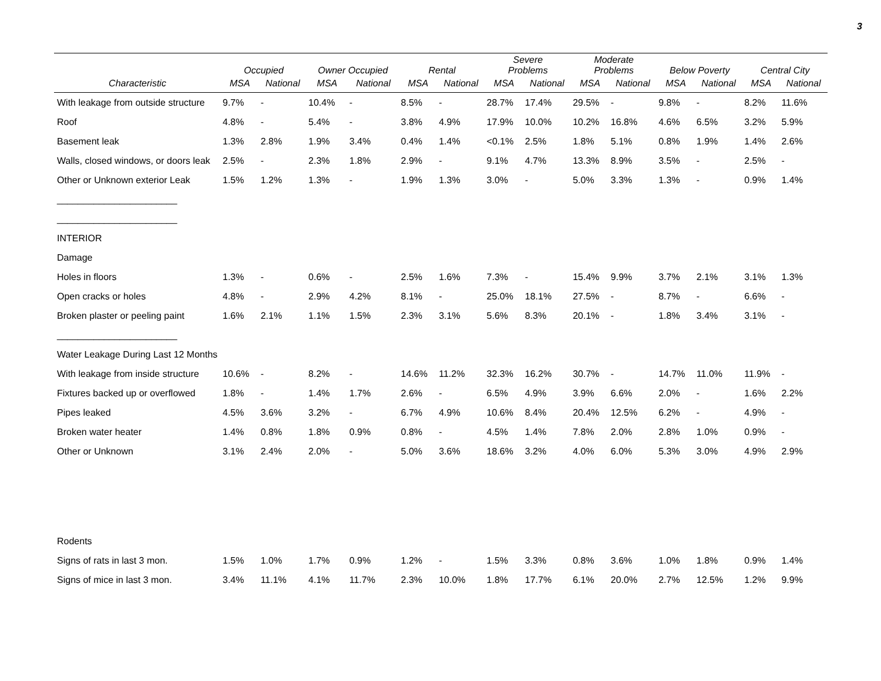3
| | Occupied | | Owner Occupied | | Rental | | Severe Problems | | Moderate Problems | | Below Poverty | | Central City | |
| --- | --- | --- | --- | --- | --- | --- | --- | --- | --- | --- | --- | --- | --- | --- |
| Characteristic | MSA | National | MSA | National | MSA | National | MSA | National | MSA | National | MSA | National | MSA | National |
| With leakage from outside structure | 9.7% | - | 10.4% | - | 8.5% | - | 28.7% | 17.4% | 29.5% | - | 9.8% | - | 8.2% | 11.6% |
| Roof | 4.8% | - | 5.4% | - | 3.8% | 4.9% | 17.9% | 10.0% | 10.2% | 16.8% | 4.6% | 6.5% | 3.2% | 5.9% |
| Basement leak | 1.3% | 2.8% | 1.9% | 3.4% | 0.4% | 1.4% | <0.1% | 2.5% | 1.8% | 5.1% | 0.8% | 1.9% | 1.4% | 2.6% |
| Walls, closed windows, or doors leak | 2.5% | - | 2.3% | 1.8% | 2.9% | - | 9.1% | 4.7% | 13.3% | 8.9% | 3.5% | - | 2.5% | - |
| Other or Unknown exterior Leak | 1.5% | 1.2% | 1.3% | - | 1.9% | 1.3% | 3.0% | - | 5.0% | 3.3% | 1.3% | - | 0.9% | 1.4% |
| _______________________ | | | | | | | | | | | | | | |
| _______________________ | | | | | | | | | | | | | | |
| INTERIOR | | | | | | | | | | | | | | |
| Damage | | | | | | | | | | | | | | |
| Holes in floors | 1.3% | - | 0.6% | - | 2.5% | 1.6% | 7.3% | - | 15.4% | 9.9% | 3.7% | 2.1% | 3.1% | 1.3% |
| Open cracks or holes | 4.8% | - | 2.9% | 4.2% | 8.1% | - | 25.0% | 18.1% | 27.5% | - | 8.7% | - | 6.6% | - |
| Broken plaster or peeling paint | 1.6% | 2.1% | 1.1% | 1.5% | 2.3% | 3.1% | 5.6% | 8.3% | 20.1% | - | 1.8% | 3.4% | 3.1% | - |
| _______________________ | | | | | | | | | | | | | | |
| Water Leakage During Last 12 Months | | | | | | | | | | | | | | |
| With leakage from inside structure | 10.6% | - | 8.2% | - | 14.6% | 11.2% | 32.3% | 16.2% | 30.7% | - | 14.7% | 11.0% | 11.9% | - |
| Fixtures backed up or overflowed | 1.8% | - | 1.4% | 1.7% | 2.6% | - | 6.5% | 4.9% | 3.9% | 6.6% | 2.0% | - | 1.6% | 2.2% |
| Pipes leaked | 4.5% | 3.6% | 3.2% | - | 6.7% | 4.9% | 10.6% | 8.4% | 20.4% | 12.5% | 6.2% | - | 4.9% | - |
| Broken water heater | 1.4% | 0.8% | 1.8% | 0.9% | 0.8% | - | 4.5% | 1.4% | 7.8% | 2.0% | 2.8% | 1.0% | 0.9% | - |
| Other or Unknown | 3.1% | 2.4% | 2.0% | - | 5.0% | 3.6% | 18.6% | 3.2% | 4.0% | 6.0% | 5.3% | 3.0% | 4.9% | 2.9% |
| Rodents | | | | | | | | | | | | | | |
| Signs of rats in last 3 mon. | 1.5% | 1.0% | 1.7% | 0.9% | 1.2% | - | 1.5% | 3.3% | 0.8% | 3.6% | 1.0% | 1.8% | 0.9% | 1.4% |
| Signs of mice in last 3 mon. | 3.4% | 11.1% | 4.1% | 11.7% | 2.3% | 10.0% | 1.8% | 17.7% | 6.1% | 20.0% | 2.7% | 12.5% | 1.2% | 9.9% |